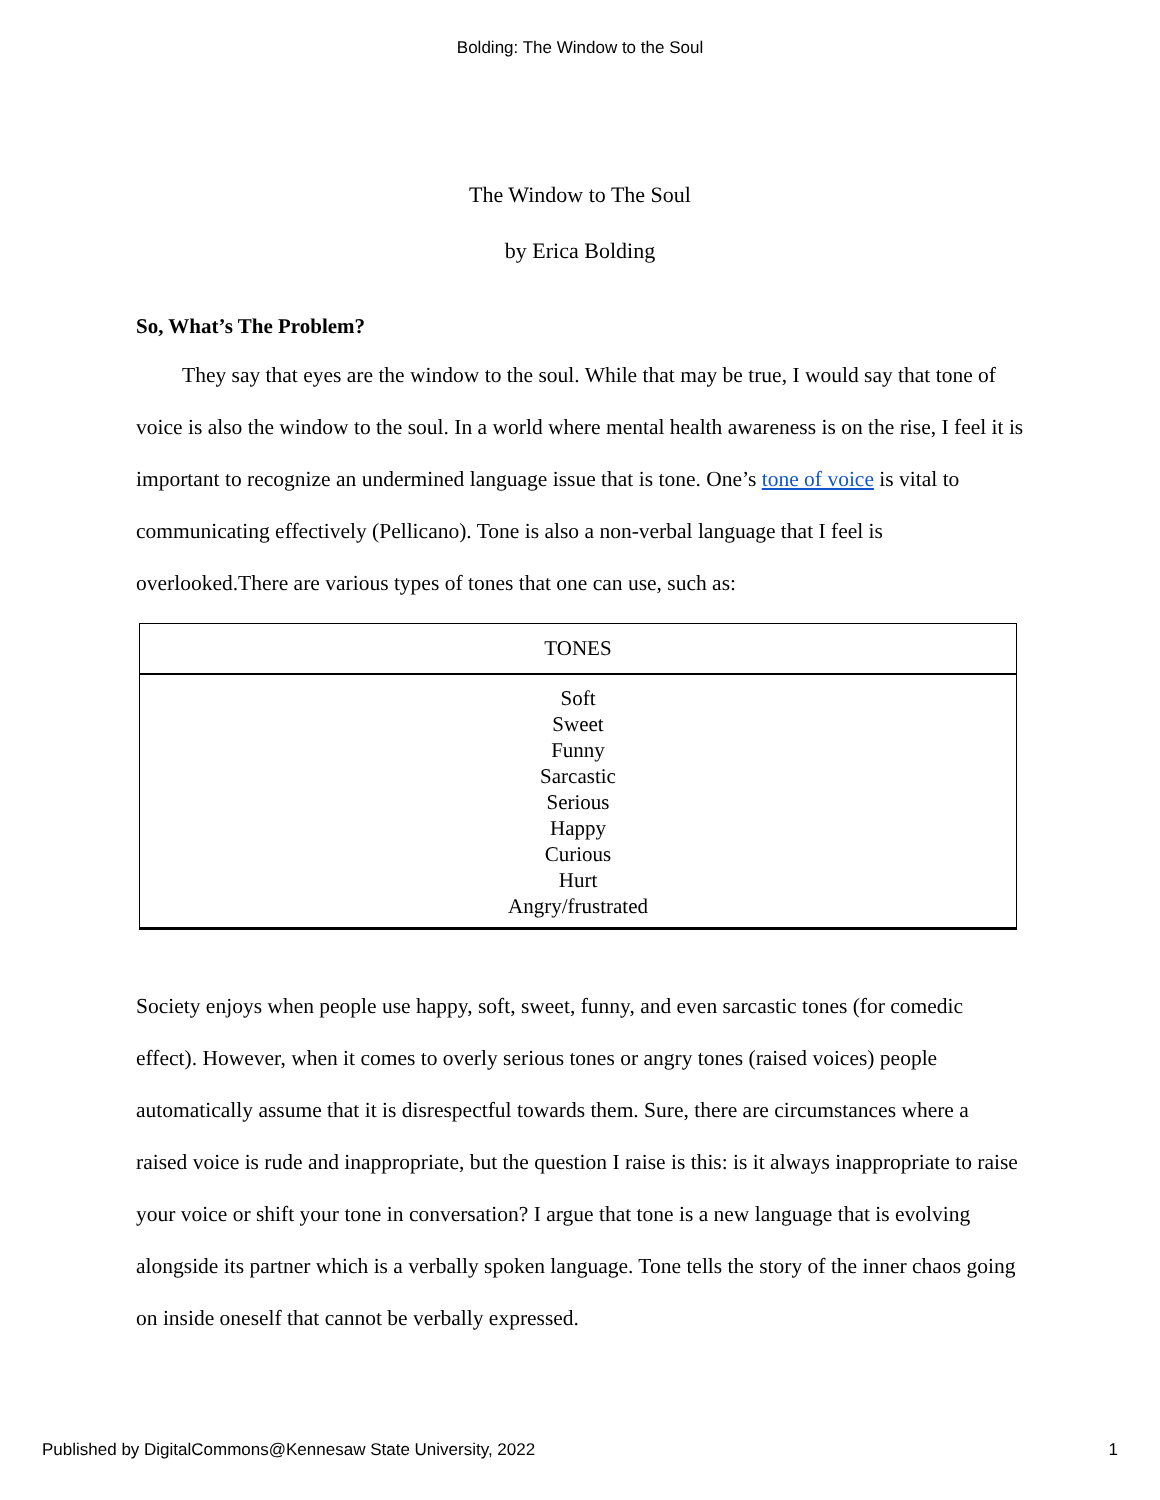Bolding: The Window to the Soul
The Window to The Soul
by Erica Bolding
So, What’s The Problem?
They say that eyes are the window to the soul. While that may be true, I would say that tone of voice is also the window to the soul. In a world where mental health awareness is on the rise, I feel it is important to recognize an undermined language issue that is tone. One’s tone of voice is vital to communicating effectively (Pellicano). Tone is also a non-verbal language that I feel is overlooked.There are various types of tones that one can use, such as:
| TONES |
| --- |
| Soft Sweet Funny Sarcastic Serious Happy Curious Hurt Angry/frustrated |
Society enjoys when people use happy, soft, sweet, funny, and even sarcastic tones (for comedic effect). However, when it comes to overly serious tones or angry tones (raised voices) people automatically assume that it is disrespectful towards them. Sure, there are circumstances where a raised voice is rude and inappropriate, but the question I raise is this: is it always inappropriate to raise your voice or shift your tone in conversation? I argue that tone is a new language that is evolving alongside its partner which is a verbally spoken language. Tone tells the story of the inner chaos going on inside oneself that cannot be verbally expressed.
Published by DigitalCommons@Kennesaw State University, 2022 1